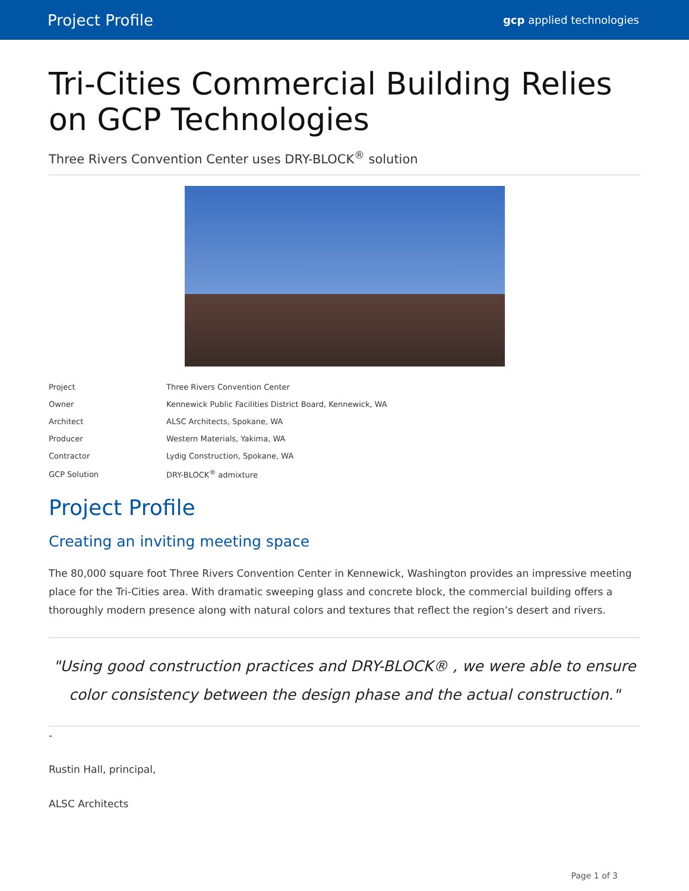Project Profile gcp applied technologies
Tri-Cities Commercial Building Relies on GCP Technologies
Three Rivers Convention Center uses DRY-BLOCK<sup>®</sup> solution
| Project | Three Rivers Convention Center |
| Owner | Kennewick Public Facilities District Board, Kennewick, WA |
| Architect | ALSC Architects, Spokane, WA |
| Producer | Western Materials, Yakima, WA |
| Contractor | Lydig Construction, Spokane, WA |
| GCP Solution | DRY-BLOCK<sup>®</sup> admixture |
Project Profile
Creating an inviting meeting space
The 80,000 square foot Three Rivers Convention Center in Kennewick, Washington provides an impressive meeting place for the Tri-Cities area. With dramatic sweeping glass and concrete block, the commercial building offers a thoroughly modern presence along with natural colors and textures that reflect the region’s desert and rivers.
"Using good construction practices and DRY-BLOCK® , we were able to ensure color consistency between the design phase and the actual construction."
-
Rustin Hall, principal,
ALSC Architects
Page 1 of 3